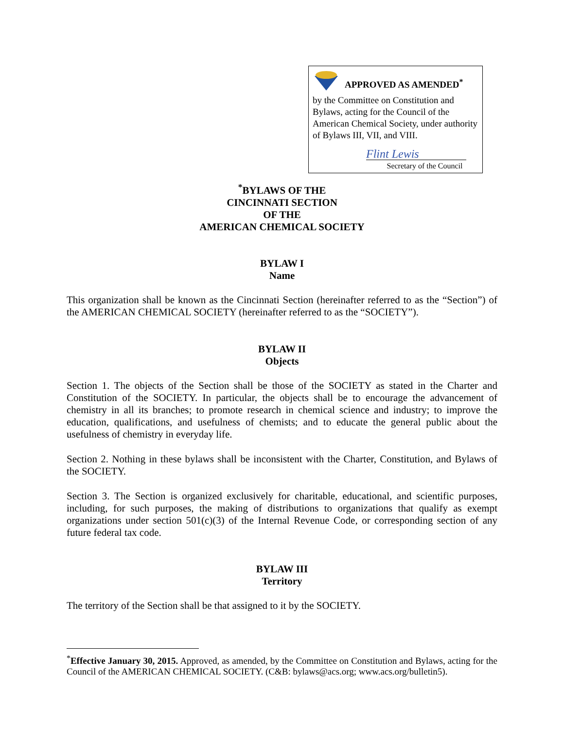APPROVED AS AMENDED<sup>*</sup>
by the Committee on Constitution and Bylaws, acting for the Council of the American Chemical Society, under authority of Bylaws III, VII, and VIII.
Flint Lewis
Secretary of the Council
<sup>*</sup> BYLAWS OF THE
CINCINNATI SECTION
OF THE
AMERICAN CHEMICAL SOCIETY
BYLAW I
Name
This organization shall be known as the Cincinnati Section (hereinafter referred to as the “Section”) of the AMERICAN CHEMICAL SOCIETY (hereinafter referred to as the “SOCIETY”).
BYLAW II
Objects
Section 1. The objects of the Section shall be those of the SOCIETY as stated in the Charter and Constitution of the SOCIETY. In particular, the objects shall be to encourage the advancement of chemistry in all its branches; to promote research in chemical science and industry; to improve the education, qualifications, and usefulness of chemists; and to educate the general public about the usefulness of chemistry in everyday life.
Section 2. Nothing in these bylaws shall be inconsistent with the Charter, Constitution, and Bylaws of the SOCIETY.
Section 3. The Section is organized exclusively for charitable, educational, and scientific purposes, including, for such purposes, the making of distributions to organizations that qualify as exempt organizations under section 501(c)(3) of the Internal Revenue Code, or corresponding section of any future federal tax code.
BYLAW III
Territory
The territory of the Section shall be that assigned to it by the SOCIETY.
<sup>*</sup> Effective January 30, 2015. Approved, as amended, by the Committee on Constitution and Bylaws, acting for the Council of the AMERICAN CHEMICAL SOCIETY. (C&B: bylaws@acs.org; www.acs.org/bulletin5).